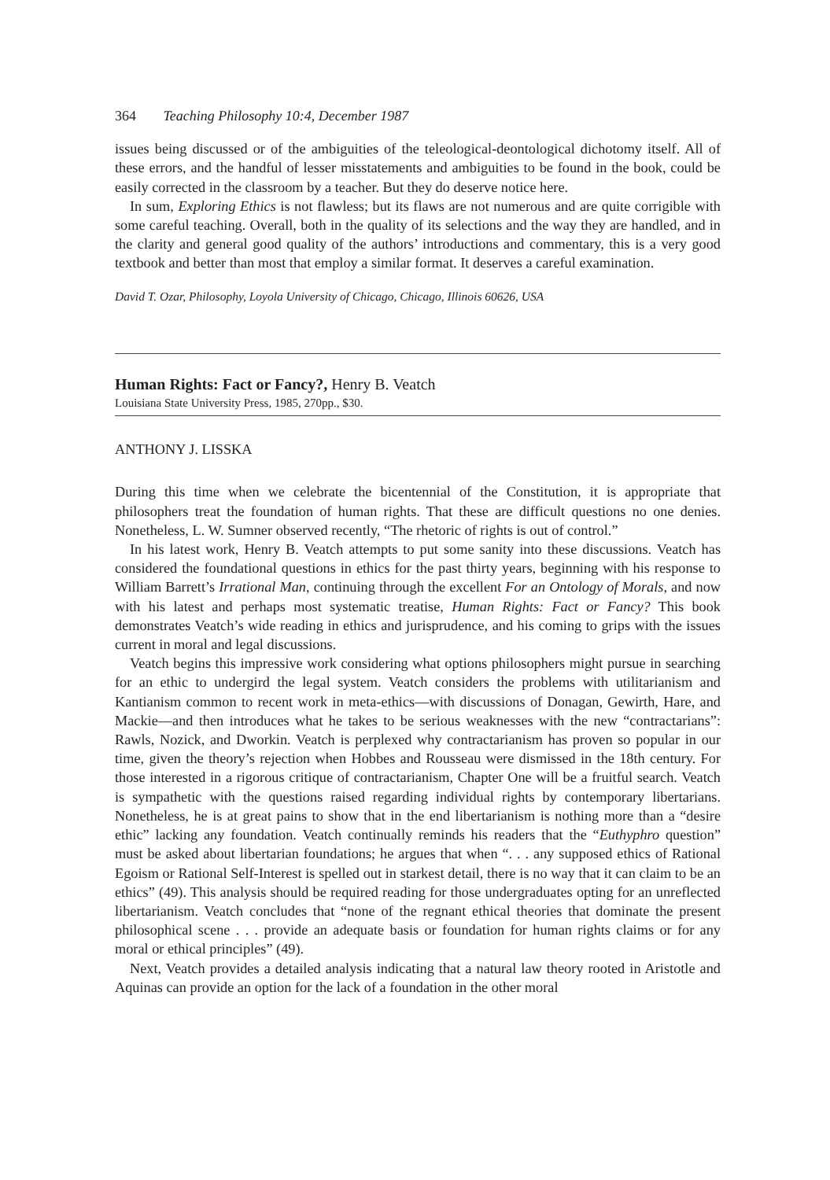364 Teaching Philosophy 10:4, December 1987
issues being discussed or of the ambiguities of the teleological-deontological dichotomy itself. All of these errors, and the handful of lesser misstatements and ambiguities to be found in the book, could be easily corrected in the classroom by a teacher. But they do deserve notice here.
In sum, Exploring Ethics is not flawless; but its flaws are not numerous and are quite corrigible with some careful teaching. Overall, both in the quality of its selections and the way they are handled, and in the clarity and general good quality of the authors’ introductions and commentary, this is a very good textbook and better than most that employ a similar format. It deserves a careful examination.
David T. Ozar, Philosophy, Loyola University of Chicago, Chicago, Illinois 60626, USA
Human Rights: Fact or Fancy?, Henry B. Veatch
Louisiana State University Press, 1985, 270pp., $30.
ANTHONY J. LISSKA
During this time when we celebrate the bicentennial of the Constitution, it is appropriate that philosophers treat the foundation of human rights. That these are difficult questions no one denies. Nonetheless, L. W. Sumner observed recently, “The rhetoric of rights is out of control.”
In his latest work, Henry B. Veatch attempts to put some sanity into these discussions. Veatch has considered the foundational questions in ethics for the past thirty years, beginning with his response to William Barrett’s Irrational Man, continuing through the excellent For an Ontology of Morals, and now with his latest and perhaps most systematic treatise, Human Rights: Fact or Fancy? This book demonstrates Veatch’s wide reading in ethics and jurisprudence, and his coming to grips with the issues current in moral and legal discussions.
Veatch begins this impressive work considering what options philosophers might pursue in searching for an ethic to undergird the legal system. Veatch considers the problems with utilitarianism and Kantianism common to recent work in meta-ethics—with discussions of Donagan, Gewirth, Hare, and Mackie—and then introduces what he takes to be serious weaknesses with the new “contractarians”: Rawls, Nozick, and Dworkin. Veatch is perplexed why contractarianism has proven so popular in our time, given the theory’s rejection when Hobbes and Rousseau were dismissed in the 18th century. For those interested in a rigorous critique of contractarianism, Chapter One will be a fruitful search. Veatch is sympathetic with the questions raised regarding individual rights by contemporary libertarians. Nonetheless, he is at great pains to show that in the end libertarianism is nothing more than a “desire ethic” lacking any foundation. Veatch continually reminds his readers that the “Euthyphro question” must be asked about libertarian foundations; he argues that when “. . . any supposed ethics of Rational Egoism or Rational Self-Interest is spelled out in starkest detail, there is no way that it can claim to be an ethics” (49). This analysis should be required reading for those undergraduates opting for an unreflected libertarianism. Veatch concludes that “none of the regnant ethical theories that dominate the present philosophical scene . . . provide an adequate basis or foundation for human rights claims or for any moral or ethical principles” (49).
Next, Veatch provides a detailed analysis indicating that a natural law theory rooted in Aristotle and Aquinas can provide an option for the lack of a foundation in the other moral